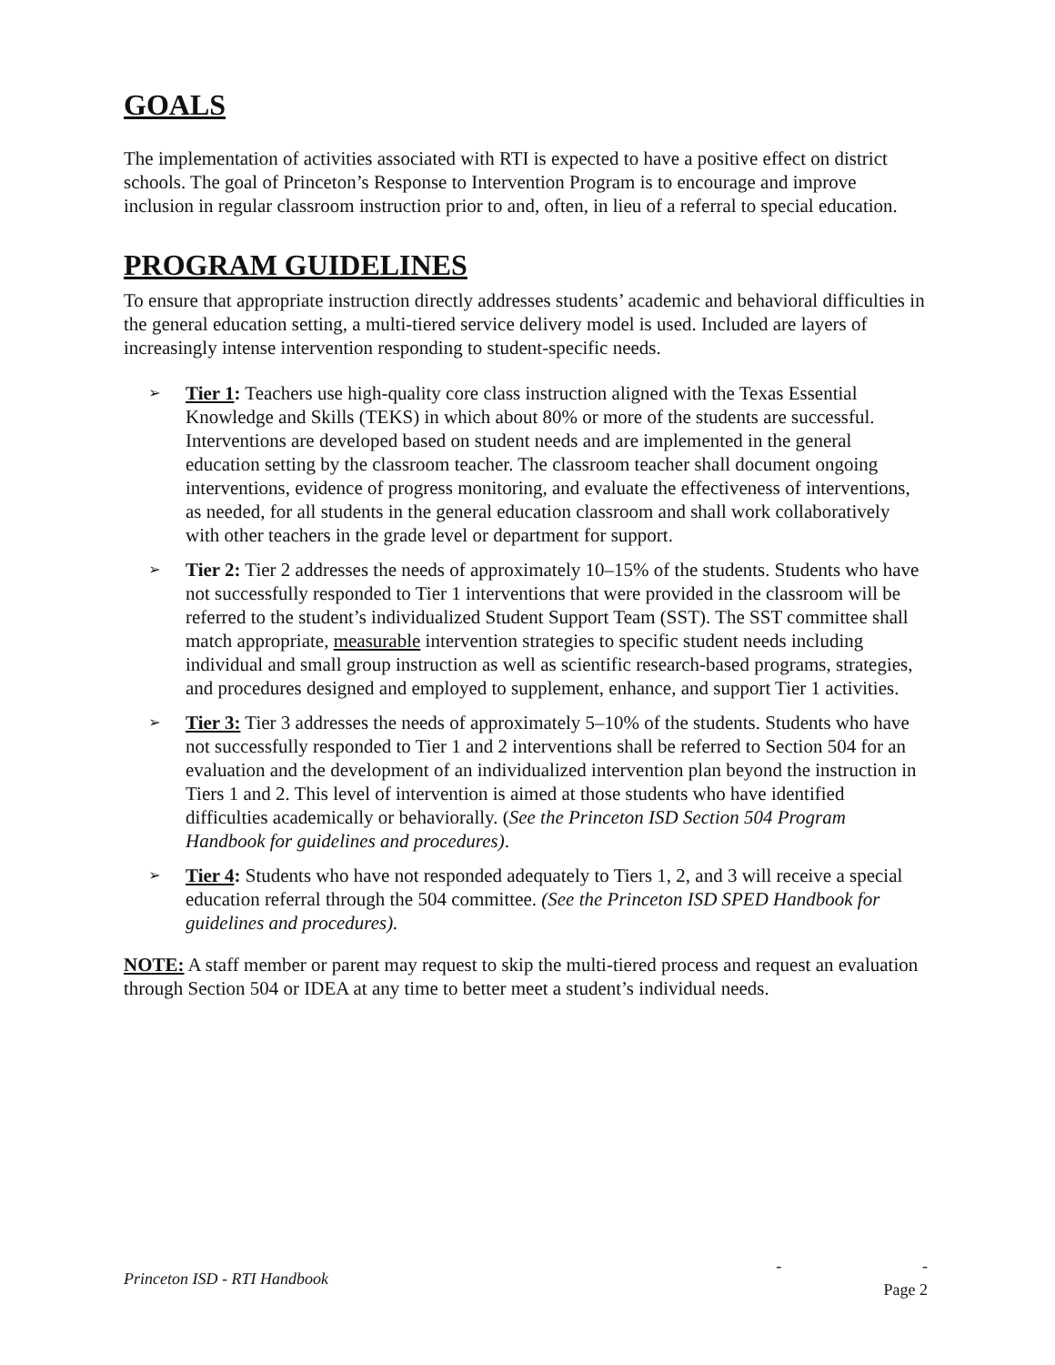GOALS
The implementation of activities associated with RTI is expected to have a positive effect on district schools. The goal of Princeton’s Response to Intervention Program is to encourage and improve inclusion in regular classroom instruction prior to and, often, in lieu of a referral to special education.
PROGRAM GUIDELINES
To ensure that appropriate instruction directly addresses students’ academic and behavioral difficulties in the general education setting, a multi-tiered service delivery model is used. Included are layers of increasingly intense intervention responding to student-specific needs.
➢ Tier 1: Teachers use high-quality core class instruction aligned with the Texas Essential Knowledge and Skills (TEKS) in which about 80% or more of the students are successful. Interventions are developed based on student needs and are implemented in the general education setting by the classroom teacher. The classroom teacher shall document ongoing interventions, evidence of progress monitoring, and evaluate the effectiveness of interventions, as needed, for all students in the general education classroom and shall work collaboratively with other teachers in the grade level or department for support.
➢ Tier 2: Tier 2 addresses the needs of approximately 10–15% of the students. Students who have not successfully responded to Tier 1 interventions that were provided in the classroom will be referred to the student’s individualized Student Support Team (SST). The SST committee shall match appropriate, measurable intervention strategies to specific student needs including individual and small group instruction as well as scientific research-based programs, strategies, and procedures designed and employed to supplement, enhance, and support Tier 1 activities.
➢ Tier 3: Tier 3 addresses the needs of approximately 5–10% of the students. Students who have not successfully responded to Tier 1 and 2 interventions shall be referred to Section 504 for an evaluation and the development of an individualized intervention plan beyond the instruction in Tiers 1 and 2. This level of intervention is aimed at those students who have identified difficulties academically or behaviorally. (See the Princeton ISD Section 504 Program Handbook for guidelines and procedures).
➢ Tier 4: Students who have not responded adequately to Tiers 1, 2, and 3 will receive a special education referral through the 504 committee. (See the Princeton ISD SPED Handbook for guidelines and procedures).
NOTE: A staff member or parent may request to skip the multi-tiered process and request an evaluation through Section 504 or IDEA at any time to better meet a student’s individual needs.
Princeton ISD - RTI Handbook - -
Page 2